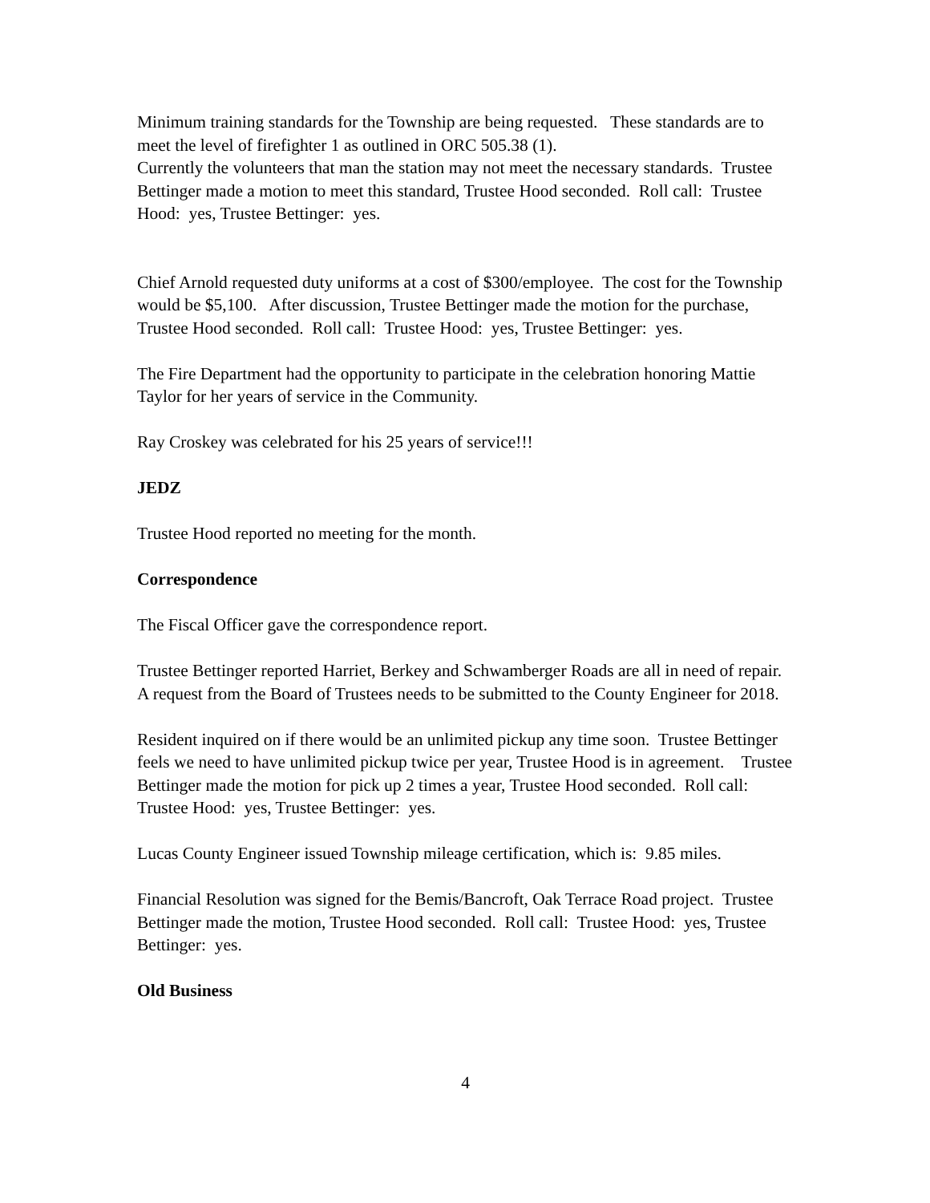Minimum training standards for the Township are being requested. These standards are to meet the level of firefighter 1 as outlined in ORC 505.38 (1).
Currently the volunteers that man the station may not meet the necessary standards. Trustee Bettinger made a motion to meet this standard, Trustee Hood seconded. Roll call: Trustee Hood: yes, Trustee Bettinger: yes.
Chief Arnold requested duty uniforms at a cost of $300/employee. The cost for the Township would be $5,100. After discussion, Trustee Bettinger made the motion for the purchase, Trustee Hood seconded. Roll call: Trustee Hood: yes, Trustee Bettinger: yes.
The Fire Department had the opportunity to participate in the celebration honoring Mattie Taylor for her years of service in the Community.
Ray Croskey was celebrated for his 25 years of service!!!
JEDZ
Trustee Hood reported no meeting for the month.
Correspondence
The Fiscal Officer gave the correspondence report.
Trustee Bettinger reported Harriet, Berkey and Schwamberger Roads are all in need of repair. A request from the Board of Trustees needs to be submitted to the County Engineer for 2018.
Resident inquired on if there would be an unlimited pickup any time soon. Trustee Bettinger feels we need to have unlimited pickup twice per year, Trustee Hood is in agreement. Trustee Bettinger made the motion for pick up 2 times a year, Trustee Hood seconded. Roll call: Trustee Hood: yes, Trustee Bettinger: yes.
Lucas County Engineer issued Township mileage certification, which is: 9.85 miles.
Financial Resolution was signed for the Bemis/Bancroft, Oak Terrace Road project. Trustee Bettinger made the motion, Trustee Hood seconded. Roll call: Trustee Hood: yes, Trustee Bettinger: yes.
Old Business
4